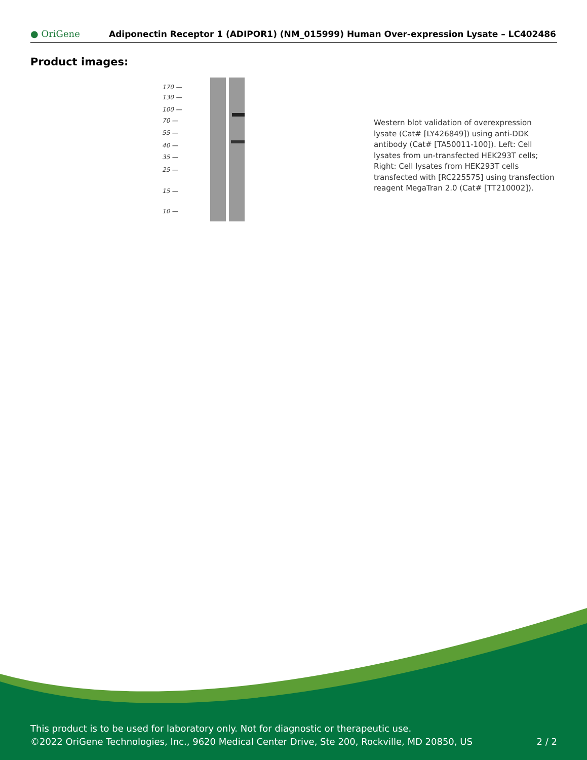● OriGene
Adiponectin Receptor 1 (ADIPOR1) (NM_015999) Human Over-expression Lysate – LC402486
Product images:
170 —
130 —
100 —
70 —
55 —
40 —
35 —
25 —
15 —
10 —
Western blot validation of overexpression lysate (Cat# [LY426849]) using anti-DDK antibody (Cat# [TA50011-100]). Left: Cell lysates from un-transfected HEK293T cells; Right: Cell lysates from HEK293T cells transfected with [RC225575] using transfection reagent MegaTran 2.0 (Cat# [TT210002]).
This product is to be used for laboratory only. Not for diagnostic or therapeutic use.
©2022 OriGene Technologies, Inc., 9620 Medical Center Drive, Ste 200, Rockville, MD 20850, US 2 / 2